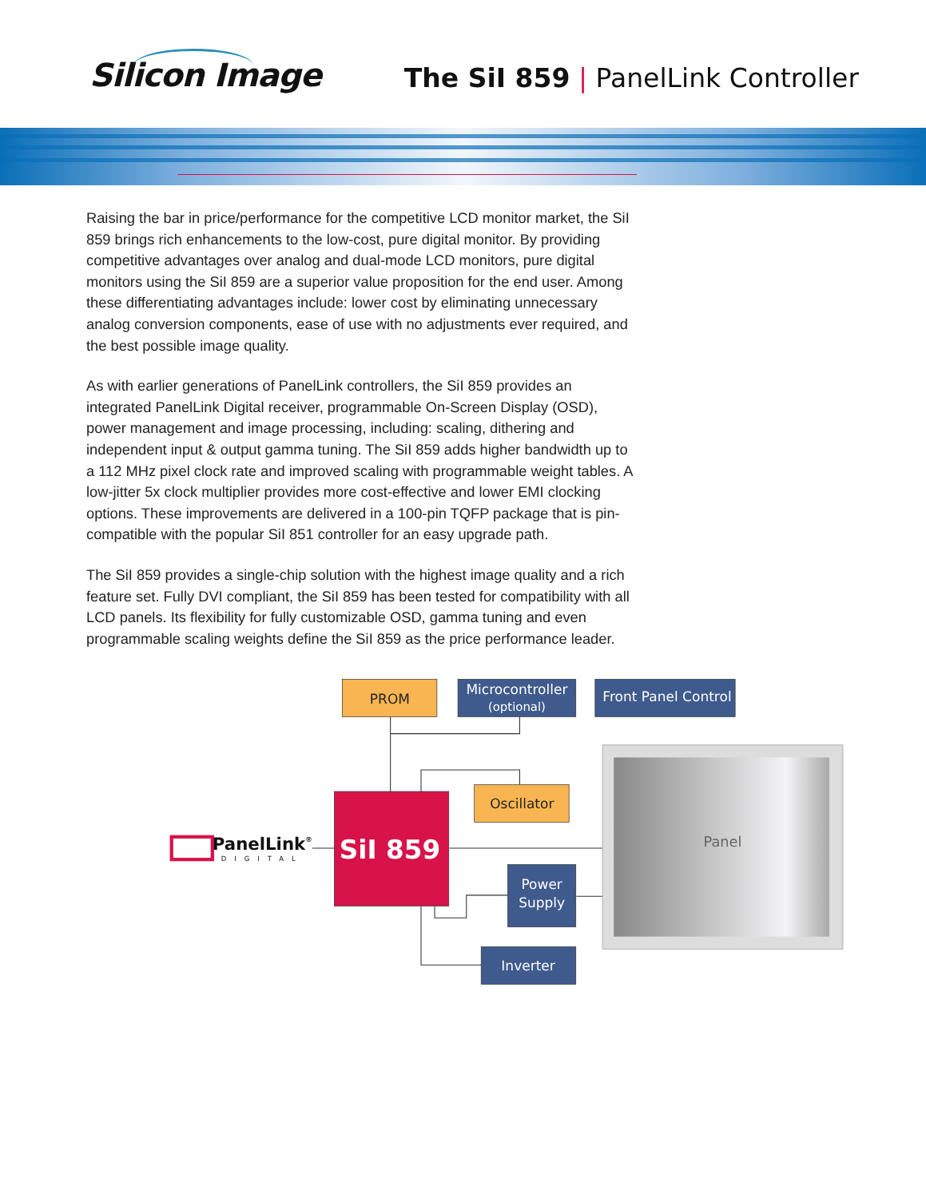Silicon Image
The SiI 859 | PanelLink Controller
Raising the bar in price/performance for the competitive LCD monitor market, the SiI 859 brings rich enhancements to the low-cost, pure digital monitor. By providing competitive advantages over analog and dual-mode LCD monitors, pure digital monitors using the SiI 859 are a superior value proposition for the end user. Among these differentiating advantages include: lower cost by eliminating unnecessary analog conversion components, ease of use with no adjustments ever required, and the best possible image quality.
As with earlier generations of PanelLink controllers, the SiI 859 provides an integrated PanelLink Digital receiver, programmable On-Screen Display (OSD), power management and image processing, including: scaling, dithering and independent input & output gamma tuning. The SiI 859 adds higher bandwidth up to a 112 MHz pixel clock rate and improved scaling with programmable weight tables. A low-jitter 5x clock multiplier provides more cost-effective and lower EMI clocking options. These improvements are delivered in a 100-pin TQFP package that is pin-compatible with the popular SiI 851 controller for an easy upgrade path.
The SiI 859 provides a single-chip solution with the highest image quality and a rich feature set. Fully DVI compliant, the SiI 859 has been tested for compatibility with all LCD panels. Its flexibility for fully customizable OSD, gamma tuning and even programmable scaling weights define the SiI 859 as the price performance leader.
PROM
Microcontroller
(optional)
Front Panel Control
Panel
PanelLink®
DIGITAL
SiI 859
Oscillator
Power
Supply
Inverter